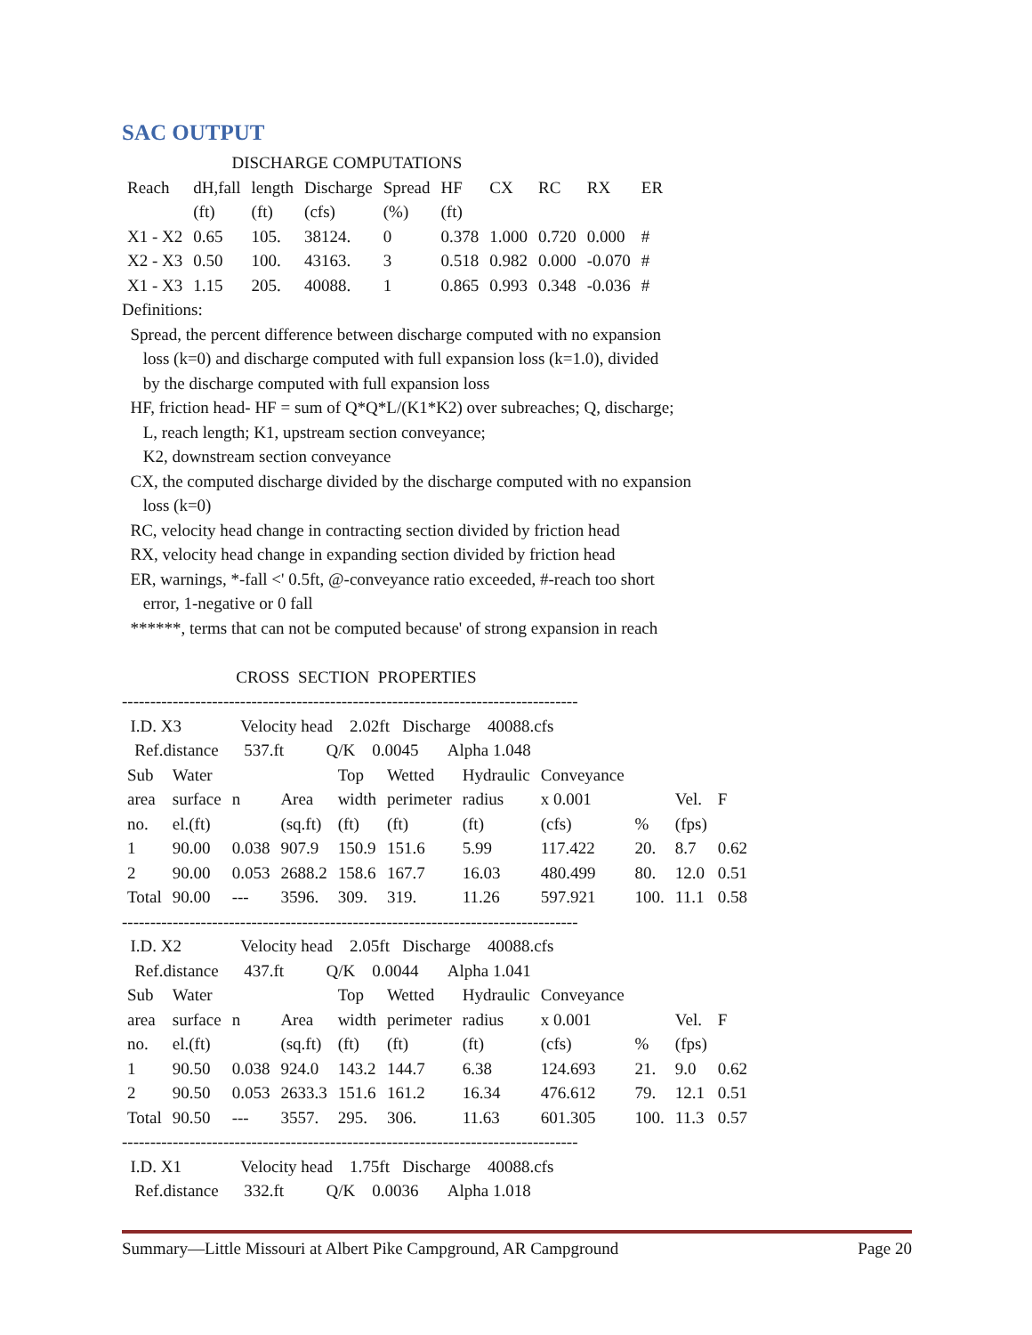SAC OUTPUT
DISCHARGE COMPUTATIONS
| Reach | dH,fall | length | Discharge | Spread | HF | CX | RC | RX | ER |
| --- | --- | --- | --- | --- | --- | --- | --- | --- | --- |
| | (ft) | (ft) | (cfs) | (%) | (ft) | | | | |
| X1 - X2 | 0.65 | 105. | 38124. | 0 | 0.378 | 1.000 | 0.720 | 0.000 | # |
| X2 - X3 | 0.50 | 100. | 43163. | 3 | 0.518 | 0.982 | 0.000 | -0.070 | # |
| X1 - X3 | 1.15 | 205. | 40088. | 1 | 0.865 | 0.993 | 0.348 | -0.036 | # |
Definitions: Spread, the percent difference between discharge computed with no expansion loss (k=0) and discharge computed with full expansion loss (k=1.0), divided by the discharge computed with full expansion loss HF, friction head- HF = sum of Q*Q*L/(K1*K2) over subreaches; Q, discharge; L, reach length; K1, upstream section conveyance; K2, downstream section conveyance CX, the computed discharge divided by the discharge computed with no expansion loss (k=0) RC, velocity head change in contracting section divided by friction head RX, velocity head change in expanding section divided by friction head ER, warnings, *-fall <' 0.5ft, @-conveyance ratio exceeded, #-reach too short error, 1-negative or 0 fall ******, terms that can not be computed because' of strong expansion in reach CROSS SECTION PROPERTIES --------------------------------------------------------------------------------- I.D. X3 Velocity head 2.02ft Discharge 40088.cfs Ref.distance 537.ft Q/K 0.0045 Alpha 1.048
| Sub | Water | | | Top | Wetted | Hydraulic | Conveyance | | | |
| area | surface | n | Area | width | perimeter | radius | x 0.001 | | Vel. | F |
| no. | el.(ft) | | (sq.ft) | (ft) | (ft) | (ft) | (cfs) | % | (fps) | |
| 1 | 90.00 | 0.038 | 907.9 | 150.9 | 151.6 | 5.99 | 117.422 | 20. | 8.7 | 0.62 |
| 2 | 90.00 | 0.053 | 2688.2 | 158.6 | 167.7 | 16.03 | 480.499 | 80. | 12.0 | 0.51 |
| Total | 90.00 | --- | 3596. | 309. | 319. | 11.26 | 597.921 | 100. | 11.1 | 0.58 |
--------------------------------------------------------------------------------- I.D. X2 Velocity head 2.05ft Discharge 40088.cfs Ref.distance 437.ft Q/K 0.0044 Alpha 1.041
| Sub | Water | | | Top | Wetted | Hydraulic | Conveyance | | | |
| area | surface | n | Area | width | perimeter | radius | x 0.001 | | Vel. | F |
| no. | el.(ft) | | (sq.ft) | (ft) | (ft) | (ft) | (cfs) | % | (fps) | |
| 1 | 90.50 | 0.038 | 924.0 | 143.2 | 144.7 | 6.38 | 124.693 | 21. | 9.0 | 0.62 |
| 2 | 90.50 | 0.053 | 2633.3 | 151.6 | 161.2 | 16.34 | 476.612 | 79. | 12.1 | 0.51 |
| Total | 90.50 | --- | 3557. | 295. | 306. | 11.63 | 601.305 | 100. | 11.3 | 0.57 |
--------------------------------------------------------------------------------- I.D. X1 Velocity head 1.75ft Discharge 40088.cfs Ref.distance 332.ft Q/K 0.0036 Alpha 1.018
Summary—Little Missouri at Albert Pike Campground, AR Campground Page 20